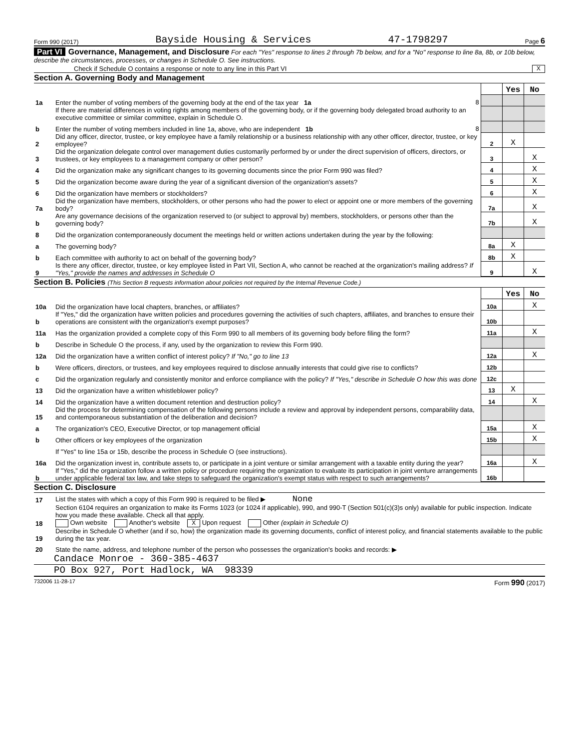Form 990 (2017) Bayside Housing & Services 47-1798297 Page 6
Part VI Governance, Management, and Disclosure For each "Yes" response to lines 2 through 7b below, and for a "No" response to line 8a, 8b, or 10b below, describe the circumstances, processes, or changes in Schedule O. See instructions.
Check if Schedule O contains a response or note to any line in this Part VI X
Section A. Governing Body and Management
| | | | Yes | No |
| 1a | Enter the number of voting members of the governing body at the end of the tax year 1a 8 | | | |
| | If there are material differences in voting rights among members of the governing body, or if the governing body delegated broad authority to an executive committee or similar committee, explain in Schedule O. | | | |
| b | Enter the number of voting members included in line 1a, above, who are independent 1b 8 | | | |
| 2 | Did any officer, director, trustee, or key employee have a family relationship or a business relationship with any other officer, director, trustee, or key employee? | 2 | X | |
| 3 | Did the organization delegate control over management duties customarily performed by or under the direct supervision of officers, directors, or trustees, or key employees to a management company or other person? | 3 | | X |
| 4 | Did the organization make any significant changes to its governing documents since the prior Form 990 was filed? | 4 | | X |
| 5 | Did the organization become aware during the year of a significant diversion of the organization's assets? | 5 | | X |
| 6 | Did the organization have members or stockholders? | 6 | | X |
| 7a | Did the organization have members, stockholders, or other persons who had the power to elect or appoint one or more members of the governing body? | 7a | | X |
| b | Are any governance decisions of the organization reserved to (or subject to approval by) members, stockholders, or persons other than the governing body? | 7b | | X |
| 8 | Did the organization contemporaneously document the meetings held or written actions undertaken during the year by the following: | | | |
| a | The governing body? | 8a | X | |
| b | Each committee with authority to act on behalf of the governing body? | 8b | X | |
| 9 | Is there any officer, director, trustee, or key employee listed in Part VII, Section A, who cannot be reached at the organization's mailing address? If "Yes," provide the names and addresses in Schedule O | 9 | | X |
Section B. Policies (This Section B requests information about policies not required by the Internal Revenue Code.)
| | | | Yes | No |
| 10a | Did the organization have local chapters, branches, or affiliates? | 10a | | X |
| b | If "Yes," did the organization have written policies and procedures governing the activities of such chapters, affiliates, and branches to ensure their operations are consistent with the organization's exempt purposes? | 10b | | |
| 11a | Has the organization provided a complete copy of this Form 990 to all members of its governing body before filing the form? | 11a | | X |
| b | Describe in Schedule O the process, if any, used by the organization to review this Form 990. | | | |
| 12a | Did the organization have a written conflict of interest policy? If "No," go to line 13 | 12a | | X |
| b | Were officers, directors, or trustees, and key employees required to disclose annually interests that could give rise to conflicts? | 12b | | |
| c | Did the organization regularly and consistently monitor and enforce compliance with the policy? If "Yes," describe in Schedule O how this was done | 12c | | |
| 13 | Did the organization have a written whistleblower policy? | 13 | X | |
| 14 | Did the organization have a written document retention and destruction policy? | 14 | | X |
| 15 | Did the process for determining compensation of the following persons include a review and approval by independent persons, comparability data, and contemporaneous substantiation of the deliberation and decision? | | | |
| a | The organization's CEO, Executive Director, or top management official | 15a | | X |
| b | Other officers or key employees of the organization | 15b | | X |
| | If "Yes" to line 15a or 15b, describe the process in Schedule O (see instructions). | | | |
| 16a | Did the organization invest in, contribute assets to, or participate in a joint venture or similar arrangement with a taxable entity during the year? | 16a | | X |
| b | If "Yes," did the organization follow a written policy or procedure requiring the organization to evaluate its participation in joint venture arrangements under applicable federal tax law, and take steps to safeguard the organization's exempt status with respect to such arrangements? | 16b | | |
Section C. Disclosure
| 17 | List the states with which a copy of this Form 990 is required to be filed ▶ None |
| 18 | Section 6104 requires an organization to make its Forms 1023 (or 1024 if applicable), 990, and 990-T (Section 501(c)(3)s only) available for public inspection. Indicate how you made these available. Check all that apply. Own website Another's website X Upon request Other (explain in Schedule O) |
| 19 | Describe in Schedule O whether (and if so, how) the organization made its governing documents, conflict of interest policy, and financial statements available to the public during the tax year. |
| 20 | State the name, address, and telephone number of the person who possesses the organization's books and records: ▶ |
Candace Monroe - 360-385-4637
PO Box 927, Port Hadlock, WA 98339
732006 11-28-17 Form 990 (2017)